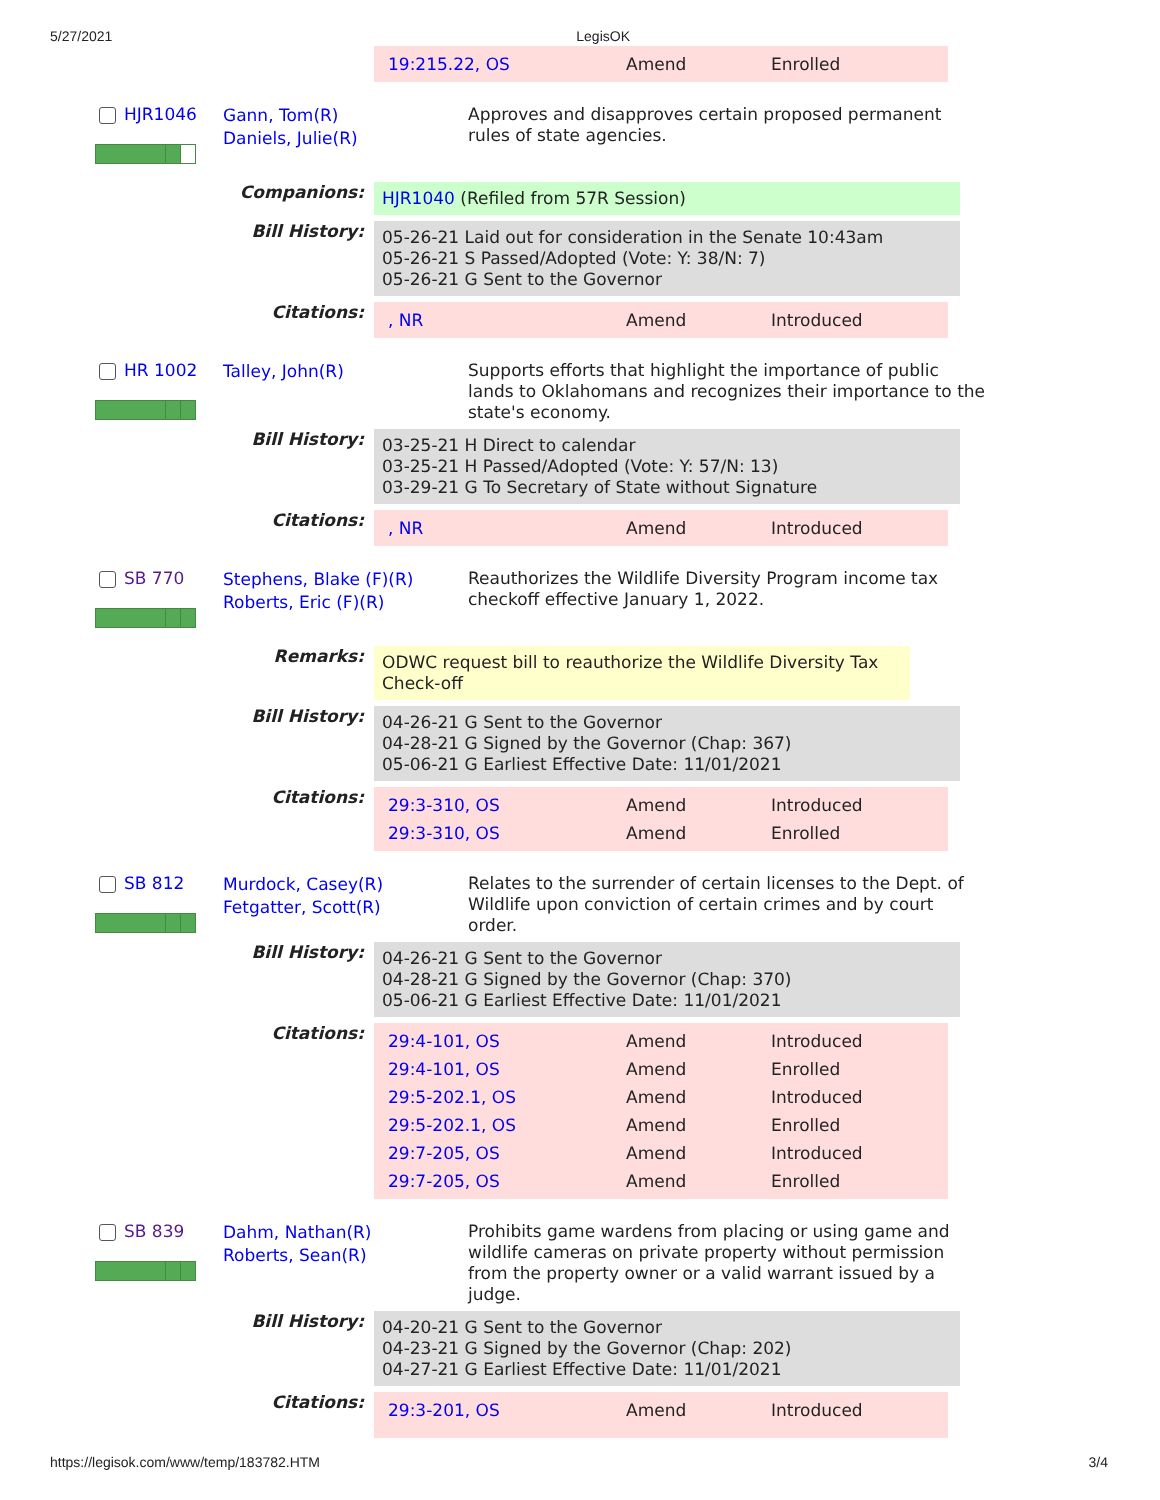5/27/2021 LegisOK
| 19:215.22, OS | Amend | Enrolled |
HJR1046
Gann, Tom(R)
Daniels, Julie(R)
Approves and disapproves certain proposed permanent rules of state agencies.
Companions:
HJR1040 (Refiled from 57R Session)
Bill History:
05-26-21 Laid out for consideration in the Senate 10:43am
05-26-21 S Passed/Adopted (Vote: Y: 38/N: 7)
05-26-21 G Sent to the Governor
Citations:
| , NR | Amend | Introduced |
HR 1002
Talley, John(R)
Supports efforts that highlight the importance of public lands to Oklahomans and recognizes their importance to the state's economy.
Bill History:
03-25-21 H Direct to calendar
03-25-21 H Passed/Adopted (Vote: Y: 57/N: 13)
03-29-21 G To Secretary of State without Signature
Citations:
| , NR | Amend | Introduced |
SB 770
Stephens, Blake (F)(R)
Roberts, Eric (F)(R)
Reauthorizes the Wildlife Diversity Program income tax checkoff effective January 1, 2022.
Remarks:
ODWC request bill to reauthorize the Wildlife Diversity Tax Check-off
Bill History:
04-26-21 G Sent to the Governor
04-28-21 G Signed by the Governor (Chap: 367)
05-06-21 G Earliest Effective Date: 11/01/2021
Citations:
| 29:3-310, OS | Amend | Introduced |
| 29:3-310, OS | Amend | Enrolled |
SB 812
Murdock, Casey(R)
Fetgatter, Scott(R)
Relates to the surrender of certain licenses to the Dept. of Wildlife upon conviction of certain crimes and by court order.
Bill History:
04-26-21 G Sent to the Governor
04-28-21 G Signed by the Governor (Chap: 370)
05-06-21 G Earliest Effective Date: 11/01/2021
Citations:
| 29:4-101, OS | Amend | Introduced |
| 29:4-101, OS | Amend | Enrolled |
| 29:5-202.1, OS | Amend | Introduced |
| 29:5-202.1, OS | Amend | Enrolled |
| 29:7-205, OS | Amend | Introduced |
| 29:7-205, OS | Amend | Enrolled |
SB 839
Dahm, Nathan(R)
Roberts, Sean(R)
Prohibits game wardens from placing or using game and wildlife cameras on private property without permission from the property owner or a valid warrant issued by a judge.
Bill History:
04-20-21 G Sent to the Governor
04-23-21 G Signed by the Governor (Chap: 202)
04-27-21 G Earliest Effective Date: 11/01/2021
Citations:
| 29:3-201, OS | Amend | Introduced |
https://legisok.com/www/temp/183782.HTM 3/4